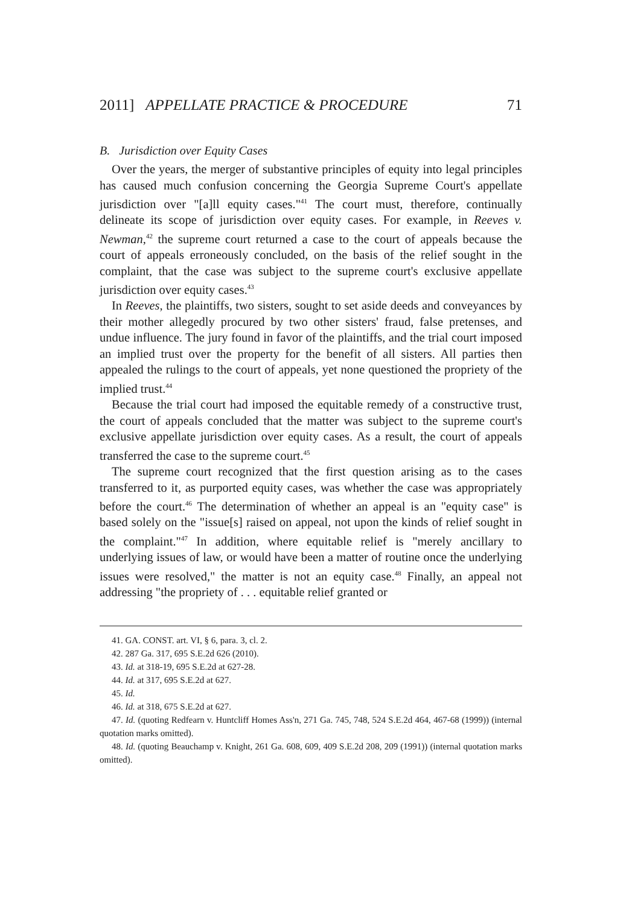2011] APPELLATE PRACTICE & PROCEDURE 71
B. Jurisdiction over Equity Cases
Over the years, the merger of substantive principles of equity into legal principles has caused much confusion concerning the Georgia Supreme Court's appellate jurisdiction over "[a]ll equity cases."<sup>41</sup> The court must, therefore, continually delineate its scope of jurisdiction over equity cases. For example, in Reeves v. Newman,<sup>42</sup> the supreme court returned a case to the court of appeals because the court of appeals erroneously concluded, on the basis of the relief sought in the complaint, that the case was subject to the supreme court's exclusive appellate jurisdiction over equity cases.<sup>43</sup>
In Reeves, the plaintiffs, two sisters, sought to set aside deeds and conveyances by their mother allegedly procured by two other sisters' fraud, false pretenses, and undue influence. The jury found in favor of the plaintiffs, and the trial court imposed an implied trust over the property for the benefit of all sisters. All parties then appealed the rulings to the court of appeals, yet none questioned the propriety of the implied trust.<sup>44</sup>
Because the trial court had imposed the equitable remedy of a constructive trust, the court of appeals concluded that the matter was subject to the supreme court's exclusive appellate jurisdiction over equity cases. As a result, the court of appeals transferred the case to the supreme court.<sup>45</sup>
The supreme court recognized that the first question arising as to the cases transferred to it, as purported equity cases, was whether the case was appropriately before the court.<sup>46</sup> The determination of whether an appeal is an "equity case" is based solely on the "issue[s] raised on appeal, not upon the kinds of relief sought in the complaint."<sup>47</sup> In addition, where equitable relief is "merely ancillary to underlying issues of law, or would have been a matter of routine once the underlying issues were resolved," the matter is not an equity case.<sup>48</sup> Finally, an appeal not addressing "the propriety of . . . equitable relief granted or
41. GA. CONST. art. VI, § 6, para. 3, cl. 2.
42. 287 Ga. 317, 695 S.E.2d 626 (2010).
43. Id. at 318-19, 695 S.E.2d at 627-28.
44. Id. at 317, 695 S.E.2d at 627.
45. Id.
46. Id. at 318, 675 S.E.2d at 627.
47. Id. (quoting Redfearn v. Huntcliff Homes Ass'n, 271 Ga. 745, 748, 524 S.E.2d 464, 467-68 (1999)) (internal quotation marks omitted).
48. Id. (quoting Beauchamp v. Knight, 261 Ga. 608, 609, 409 S.E.2d 208, 209 (1991)) (internal quotation marks omitted).